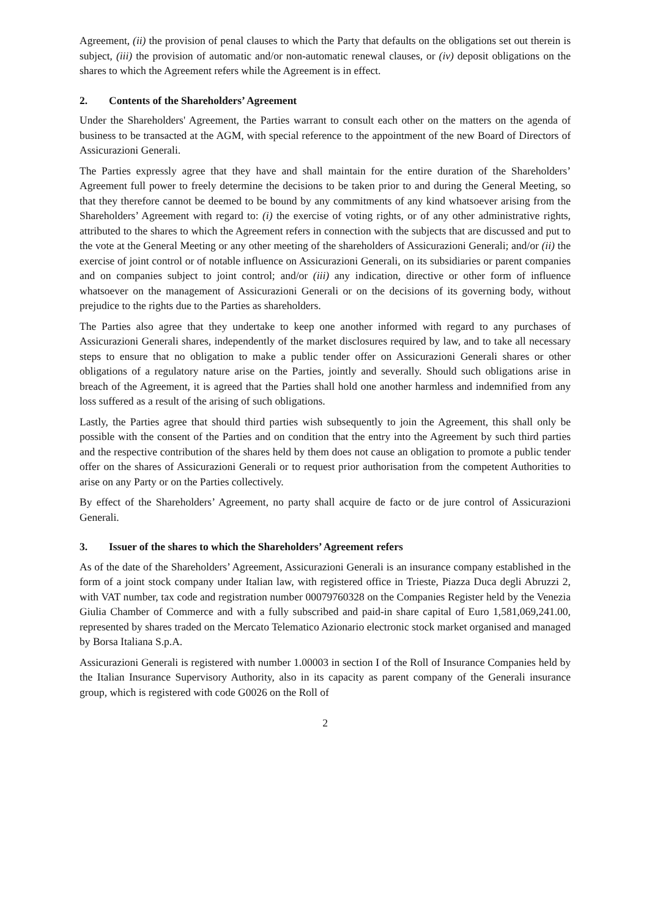Agreement, (ii) the provision of penal clauses to which the Party that defaults on the obligations set out therein is subject, (iii) the provision of automatic and/or non-automatic renewal clauses, or (iv) deposit obligations on the shares to which the Agreement refers while the Agreement is in effect.
2. Contents of the Shareholders’ Agreement
Under the Shareholders' Agreement, the Parties warrant to consult each other on the matters on the agenda of business to be transacted at the AGM, with special reference to the appointment of the new Board of Directors of Assicurazioni Generali.
The Parties expressly agree that they have and shall maintain for the entire duration of the Shareholders’ Agreement full power to freely determine the decisions to be taken prior to and during the General Meeting, so that they therefore cannot be deemed to be bound by any commitments of any kind whatsoever arising from the Shareholders’ Agreement with regard to: (i) the exercise of voting rights, or of any other administrative rights, attributed to the shares to which the Agreement refers in connection with the subjects that are discussed and put to the vote at the General Meeting or any other meeting of the shareholders of Assicurazioni Generali; and/or (ii) the exercise of joint control or of notable influence on Assicurazioni Generali, on its subsidiaries or parent companies and on companies subject to joint control; and/or (iii) any indication, directive or other form of influence whatsoever on the management of Assicurazioni Generali or on the decisions of its governing body, without prejudice to the rights due to the Parties as shareholders.
The Parties also agree that they undertake to keep one another informed with regard to any purchases of Assicurazioni Generali shares, independently of the market disclosures required by law, and to take all necessary steps to ensure that no obligation to make a public tender offer on Assicurazioni Generali shares or other obligations of a regulatory nature arise on the Parties, jointly and severally. Should such obligations arise in breach of the Agreement, it is agreed that the Parties shall hold one another harmless and indemnified from any loss suffered as a result of the arising of such obligations.
Lastly, the Parties agree that should third parties wish subsequently to join the Agreement, this shall only be possible with the consent of the Parties and on condition that the entry into the Agreement by such third parties and the respective contribution of the shares held by them does not cause an obligation to promote a public tender offer on the shares of Assicurazioni Generali or to request prior authorisation from the competent Authorities to arise on any Party or on the Parties collectively.
By effect of the Shareholders’ Agreement, no party shall acquire de facto or de jure control of Assicurazioni Generali.
3. Issuer of the shares to which the Shareholders’ Agreement refers
As of the date of the Shareholders’ Agreement, Assicurazioni Generali is an insurance company established in the form of a joint stock company under Italian law, with registered office in Trieste, Piazza Duca degli Abruzzi 2, with VAT number, tax code and registration number 00079760328 on the Companies Register held by the Venezia Giulia Chamber of Commerce and with a fully subscribed and paid-in share capital of Euro 1,581,069,241.00, represented by shares traded on the Mercato Telematico Azionario electronic stock market organised and managed by Borsa Italiana S.p.A.
Assicurazioni Generali is registered with number 1.00003 in section I of the Roll of Insurance Companies held by the Italian Insurance Supervisory Authority, also in its capacity as parent company of the Generali insurance group, which is registered with code G0026 on the Roll of
2